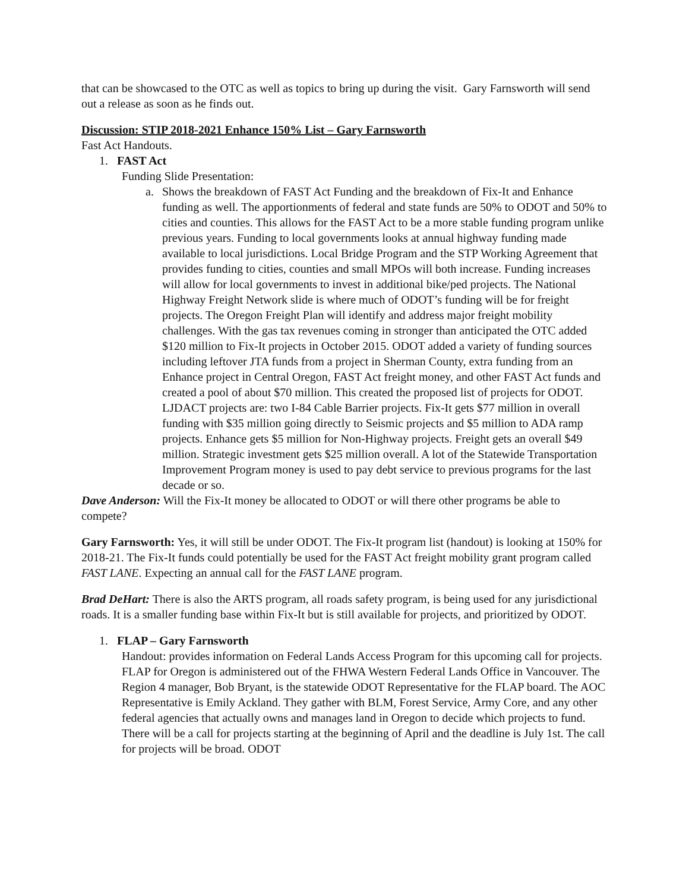that can be showcased to the OTC as well as topics to bring up during the visit. Gary Farnsworth will send out a release as soon as he finds out.
Discussion: STIP 2018-2021 Enhance 150% List – Gary Farnsworth
Fast Act Handouts.
1. FAST Act
Funding Slide Presentation:
a. Shows the breakdown of FAST Act Funding and the breakdown of Fix-It and Enhance funding as well. The apportionments of federal and state funds are 50% to ODOT and 50% to cities and counties. This allows for the FAST Act to be a more stable funding program unlike previous years. Funding to local governments looks at annual highway funding made available to local jurisdictions. Local Bridge Program and the STP Working Agreement that provides funding to cities, counties and small MPOs will both increase. Funding increases will allow for local governments to invest in additional bike/ped projects. The National Highway Freight Network slide is where much of ODOT’s funding will be for freight projects. The Oregon Freight Plan will identify and address major freight mobility challenges. With the gas tax revenues coming in stronger than anticipated the OTC added $120 million to Fix-It projects in October 2015. ODOT added a variety of funding sources including leftover JTA funds from a project in Sherman County, extra funding from an Enhance project in Central Oregon, FAST Act freight money, and other FAST Act funds and created a pool of about $70 million. This created the proposed list of projects for ODOT. LJDACT projects are: two I-84 Cable Barrier projects. Fix-It gets $77 million in overall funding with $35 million going directly to Seismic projects and $5 million to ADA ramp projects. Enhance gets $5 million for Non-Highway projects. Freight gets an overall $49 million. Strategic investment gets $25 million overall. A lot of the Statewide Transportation Improvement Program money is used to pay debt service to previous programs for the last decade or so.
Dave Anderson: Will the Fix-It money be allocated to ODOT or will there other programs be able to compete?
Gary Farnsworth: Yes, it will still be under ODOT. The Fix-It program list (handout) is looking at 150% for 2018-21. The Fix-It funds could potentially be used for the FAST Act freight mobility grant program called FAST LANE. Expecting an annual call for the FAST LANE program.
Brad DeHart: There is also the ARTS program, all roads safety program, is being used for any jurisdictional roads. It is a smaller funding base within Fix-It but is still available for projects, and prioritized by ODOT.
1. FLAP – Gary Farnsworth
Handout: provides information on Federal Lands Access Program for this upcoming call for projects.
FLAP for Oregon is administered out of the FHWA Western Federal Lands Office in Vancouver. The Region 4 manager, Bob Bryant, is the statewide ODOT Representative for the FLAP board. The AOC Representative is Emily Ackland. They gather with BLM, Forest Service, Army Core, and any other federal agencies that actually owns and manages land in Oregon to decide which projects to fund. There will be a call for projects starting at the beginning of April and the deadline is July 1st. The call for projects will be broad. ODOT